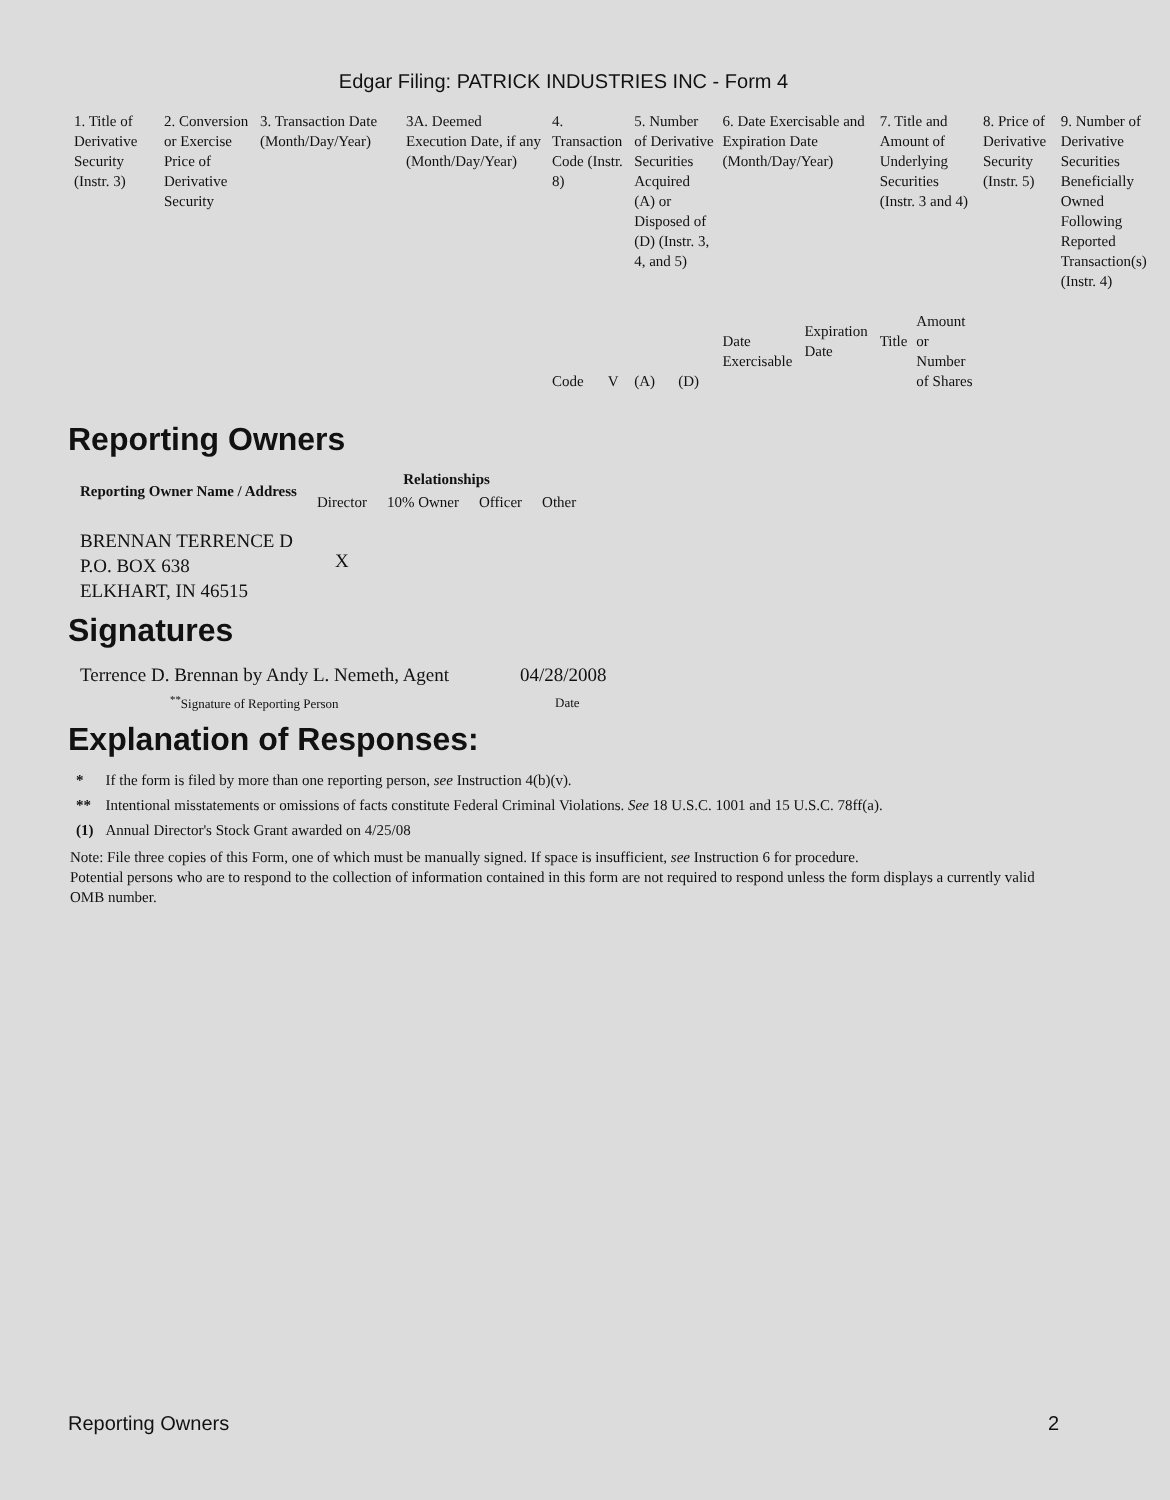Edgar Filing: PATRICK INDUSTRIES INC - Form 4
| 1. Title of Derivative Security (Instr. 3) | 2. Conversion or Exercise Price of Derivative Security | 3. Transaction Date (Month/Day/Year) | 3A. Deemed Execution Date, if any (Month/Day/Year) | 4. Transaction Code (Instr. 8) | | 5. Number of Derivative Securities Acquired (A) or Disposed of (D) (Instr. 3, 4, and 5) | | 6. Date Exercisable and Expiration Date (Month/Day/Year) | | 7. Title and Amount of Underlying Securities (Instr. 3 and 4) | | 8. Price of Derivative Security (Instr. 5) | 9. Number of Derivative Securities Beneficially Owned Following Reported Transaction(s) (Instr. 4) |
| | | | | Code | V | (A) | (D) | Date Exercisable | Expiration Date | Title | Amount or Number of Shares | | |
Reporting Owners
| Reporting Owner Name / Address | Relationships | | | |
| --- | --- | --- | --- | --- |
| | Director | 10% Owner | Officer | Other |
| BRENNAN TERRENCE D P.O. BOX 638 ELKHART, IN 46515 | X | | | |
Signatures
| Terrence D. Brennan by Andy L. Nemeth, Agent | 04/28/2008 |
| <sup>**</sup> Signature of Reporting Person | Date |
Explanation of Responses:
| * | If the form is filed by more than one reporting person, see Instruction 4(b)(v). |
| ** | Intentional misstatements or omissions of facts constitute Federal Criminal Violations. See 18 U.S.C. 1001 and 15 U.S.C. 78ff(a). |
| (1) | Annual Director's Stock Grant awarded on 4/25/08 |
Note: File three copies of this Form, one of which must be manually signed. If space is insufficient, see Instruction 6 for procedure.
Potential persons who are to respond to the collection of information contained in this form are not required to respond unless the form displays a currently valid OMB number.
Reporting Owners 2